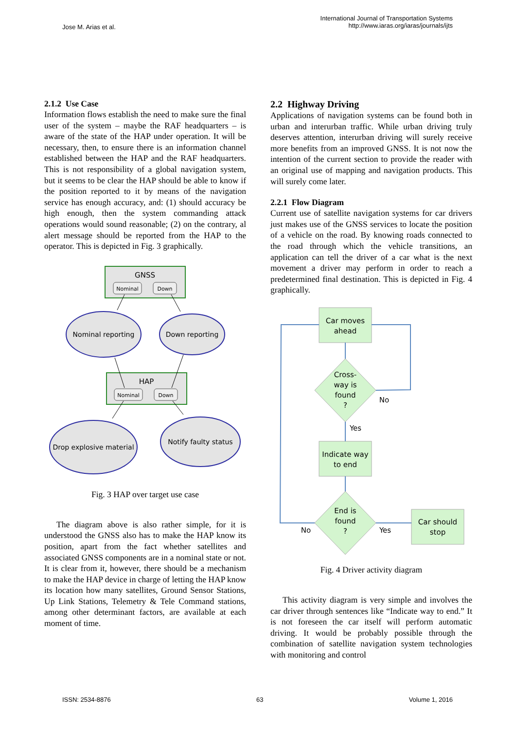Jose M. Arias et al.
International Journal of Transportation Systems
http://www.iaras.org/iaras/journals/ijts
2.1.2 Use Case
Information flows establish the need to make sure the final user of the system – maybe the RAF headquarters – is aware of the state of the HAP under operation. It will be necessary, then, to ensure there is an information channel established between the HAP and the RAF headquarters. This is not responsibility of a global navigation system, but it seems to be clear the HAP should be able to know if the position reported to it by means of the navigation service has enough accuracy, and: (1) should accuracy be high enough, then the system commanding attack operations would sound reasonable; (2) on the contrary, al alert message should be reported from the HAP to the operator. This is depicted in Fig. 3 graphically.
GNSS
Nominal
Down
Nominal reporting
Down reporting
HAP
Nominal
Down
Drop explosive material
Notify faulty status
Fig. 3 HAP over target use case
The diagram above is also rather simple, for it is understood the GNSS also has to make the HAP know its position, apart from the fact whether satellites and associated GNSS components are in a nominal state or not. It is clear from it, however, there should be a mechanism to make the HAP device in charge of letting the HAP know its location how many satellites, Ground Sensor Stations, Up Link Stations, Telemetry & Tele Command stations, among other determinant factors, are available at each moment of time.
2.2 Highway Driving
Applications of navigation systems can be found both in urban and interurban traffic. While urban driving truly deserves attention, interurban driving will surely receive more benefits from an improved GNSS. It is not now the intention of the current section to provide the reader with an original use of mapping and navigation products. This will surely come later.
2.2.1 Flow Diagram
Current use of satellite navigation systems for car drivers just makes use of the GNSS services to locate the position of a vehicle on the road. By knowing roads connected to the road through which the vehicle transitions, an application can tell the driver of a car what is the next movement a driver may perform in order to reach a predetermined final destination. This is depicted in Fig. 4 graphically.
Car moves
ahead
Cross-
way is
found
?
Indicate way
to end
End is
found
?
Car should
stop
No
Yes
No
Yes
Fig. 4 Driver activity diagram
This activity diagram is very simple and involves the car driver through sentences like “Indicate way to end.” It is not foreseen the car itself will perform automatic driving. It would be probably possible through the combination of satellite navigation system technologies with monitoring and control
ISSN: 2534-8876 63 Volume 1, 2016